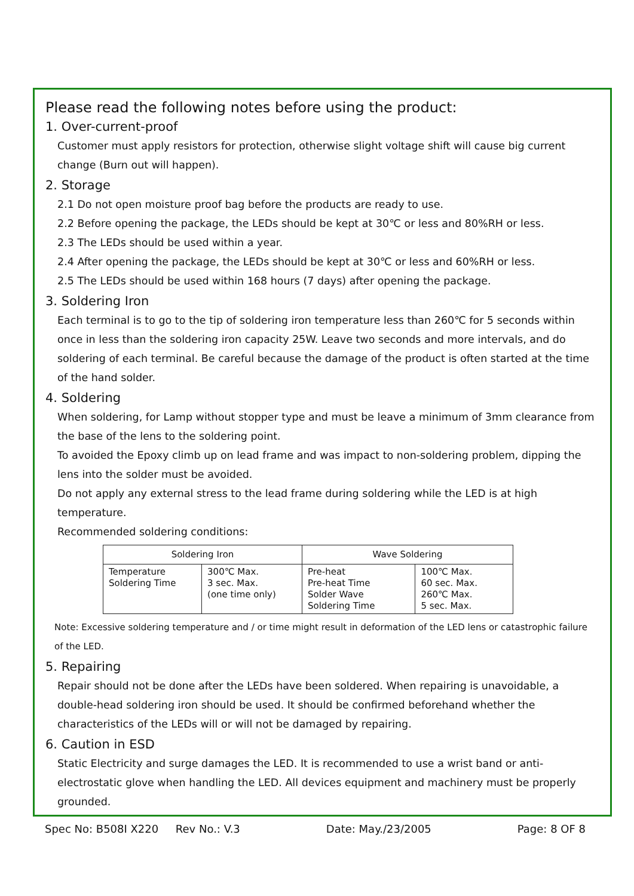Please read the following notes before using the product:
1. Over-current-proof
Customer must apply resistors for protection, otherwise slight voltage shift will cause big current change (Burn out will happen).
2. Storage
2.1 Do not open moisture proof bag before the products are ready to use.
2.2 Before opening the package, the LEDs should be kept at 30℃ or less and 80%RH or less.
2.3 The LEDs should be used within a year.
2.4 After opening the package, the LEDs should be kept at 30℃ or less and 60%RH or less.
2.5 The LEDs should be used within 168 hours (7 days) after opening the package.
3. Soldering Iron
Each terminal is to go to the tip of soldering iron temperature less than 260℃ for 5 seconds within once in less than the soldering iron capacity 25W. Leave two seconds and more intervals, and do soldering of each terminal. Be careful because the damage of the product is often started at the time of the hand solder.
4. Soldering
When soldering, for Lamp without stopper type and must be leave a minimum of 3mm clearance from the base of the lens to the soldering point.
To avoided the Epoxy climb up on lead frame and was impact to non-soldering problem, dipping the lens into the solder must be avoided.
Do not apply any external stress to the lead frame during soldering while the LED is at high temperature.
Recommended soldering conditions:
| Soldering Iron | | Wave Soldering | |
| --- | --- | --- | --- |
| Temperature Soldering Time | 300℃ Max. 3 sec. Max. (one time only) | Pre-heat Pre-heat Time Solder Wave Soldering Time | 100℃ Max. 60 sec. Max. 260℃ Max. 5 sec. Max. |
Note: Excessive soldering temperature and / or time might result in deformation of the LED lens or catastrophic failure of the LED.
5. Repairing
Repair should not be done after the LEDs have been soldered. When repairing is unavoidable, a double-head soldering iron should be used. It should be confirmed beforehand whether the characteristics of the LEDs will or will not be damaged by repairing.
6. Caution in ESD
Static Electricity and surge damages the LED. It is recommended to use a wrist band or anti-electrostatic glove when handling the LED. All devices equipment and machinery must be properly grounded.
Spec No: B508I X220 Rev No.: V.3 Date: May./23/2005 Page: 8 OF 8